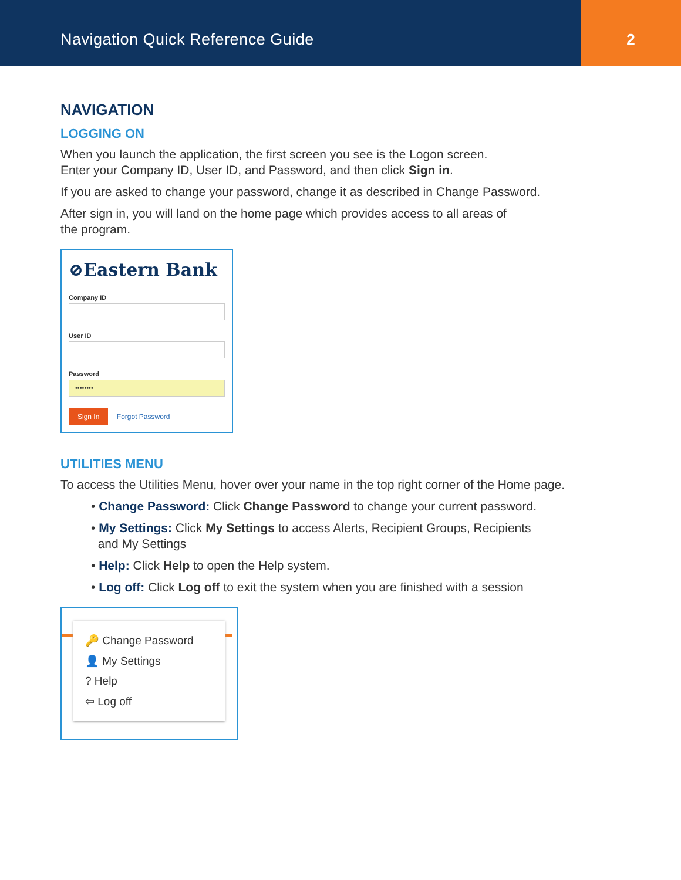Navigation Quick Reference Guide
2
NAVIGATION
LOGGING ON
When you launch the application, the first screen you see is the Logon screen.
Enter your Company ID, User ID, and Password, and then click Sign in.
If you are asked to change your password, change it as described in Change Password.
After sign in, you will land on the home page which provides access to all areas of
the program.
⊘Eastern Bank
Company ID
User ID
Password
••••••••
Sign In Forgot Password
UTILITIES MENU
To access the Utilities Menu, hover over your name in the top right corner of the Home page.
• Change Password: Click Change Password to change your current password.
• My Settings: Click My Settings to access Alerts, Recipient Groups, Recipients
and My Settings
• Help: Click Help to open the Help system.
• Log off: Click Log off to exit the system when you are finished with a session
🔑 Change Password
👤 My Settings
? Help
⇦ Log off